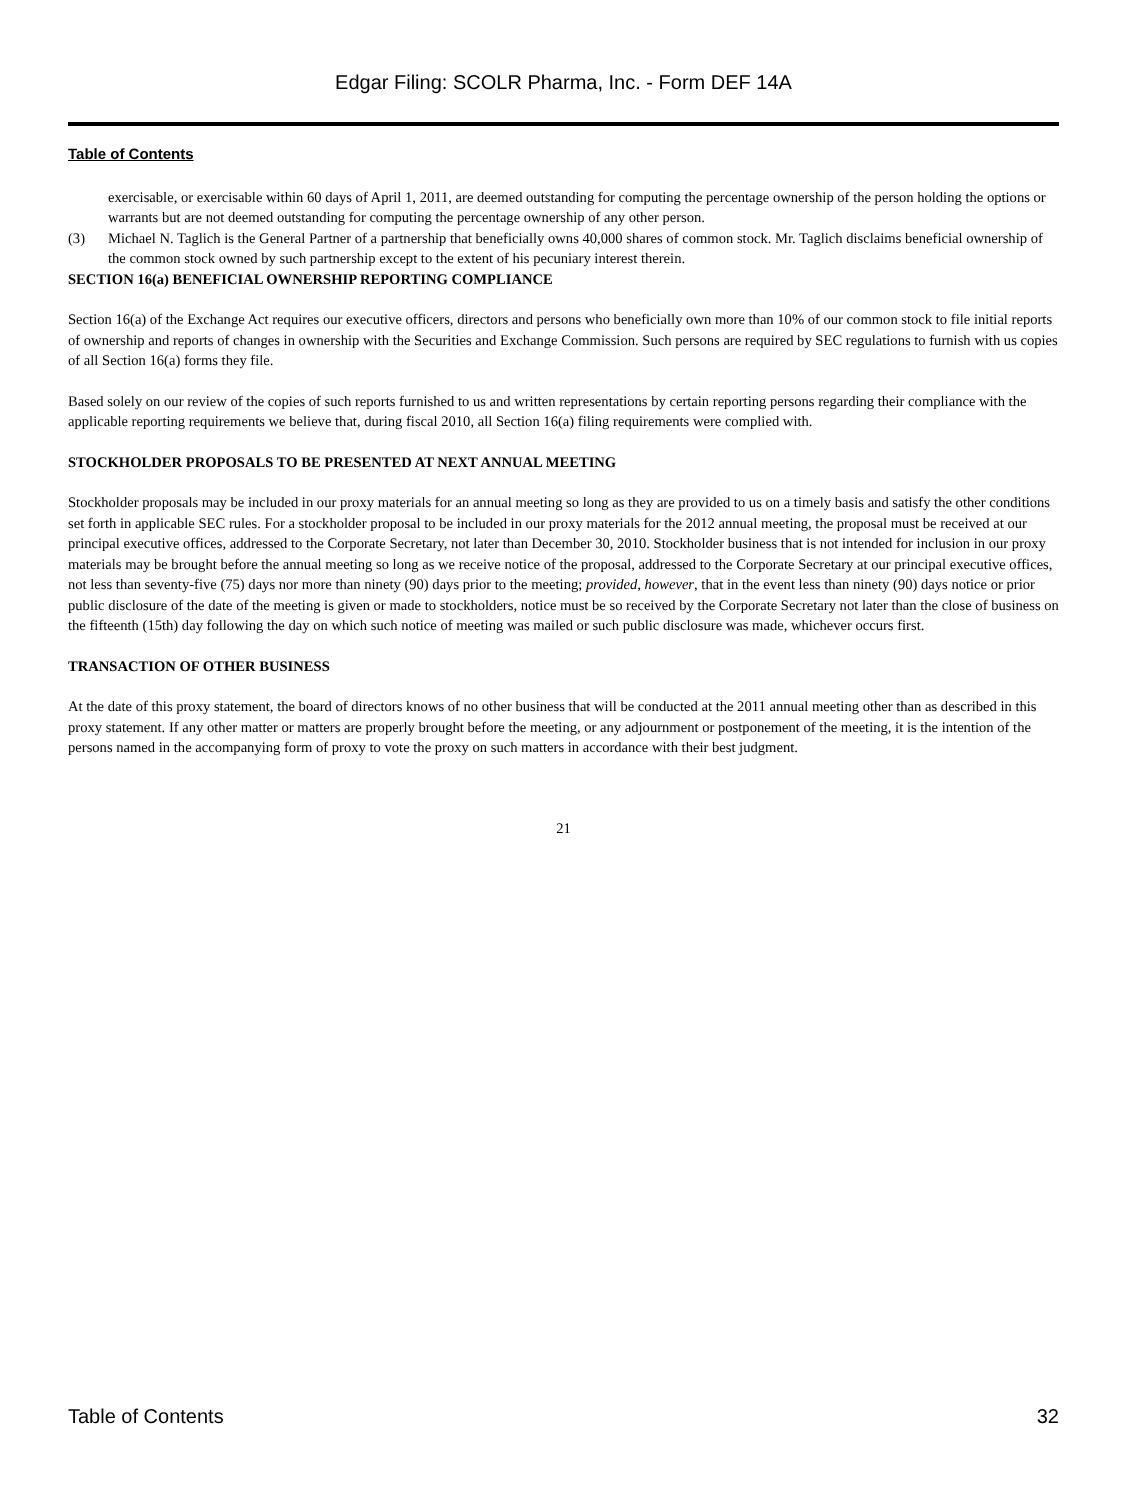Edgar Filing: SCOLR Pharma, Inc. - Form DEF 14A
Table of Contents
exercisable, or exercisable within 60 days of April 1, 2011, are deemed outstanding for computing the percentage ownership of the person holding the options or warrants but are not deemed outstanding for computing the percentage ownership of any other person.
(3) Michael N. Taglich is the General Partner of a partnership that beneficially owns 40,000 shares of common stock. Mr. Taglich disclaims beneficial ownership of the common stock owned by such partnership except to the extent of his pecuniary interest therein.
SECTION 16(a) BENEFICIAL OWNERSHIP REPORTING COMPLIANCE
Section 16(a) of the Exchange Act requires our executive officers, directors and persons who beneficially own more than 10% of our common stock to file initial reports of ownership and reports of changes in ownership with the Securities and Exchange Commission. Such persons are required by SEC regulations to furnish with us copies of all Section 16(a) forms they file.
Based solely on our review of the copies of such reports furnished to us and written representations by certain reporting persons regarding their compliance with the applicable reporting requirements we believe that, during fiscal 2010, all Section 16(a) filing requirements were complied with.
STOCKHOLDER PROPOSALS TO BE PRESENTED AT NEXT ANNUAL MEETING
Stockholder proposals may be included in our proxy materials for an annual meeting so long as they are provided to us on a timely basis and satisfy the other conditions set forth in applicable SEC rules. For a stockholder proposal to be included in our proxy materials for the 2012 annual meeting, the proposal must be received at our principal executive offices, addressed to the Corporate Secretary, not later than December 30, 2010. Stockholder business that is not intended for inclusion in our proxy materials may be brought before the annual meeting so long as we receive notice of the proposal, addressed to the Corporate Secretary at our principal executive offices, not less than seventy-five (75) days nor more than ninety (90) days prior to the meeting; provided, however, that in the event less than ninety (90) days notice or prior public disclosure of the date of the meeting is given or made to stockholders, notice must be so received by the Corporate Secretary not later than the close of business on the fifteenth (15th) day following the day on which such notice of meeting was mailed or such public disclosure was made, whichever occurs first.
TRANSACTION OF OTHER BUSINESS
At the date of this proxy statement, the board of directors knows of no other business that will be conducted at the 2011 annual meeting other than as described in this proxy statement. If any other matter or matters are properly brought before the meeting, or any adjournment or postponement of the meeting, it is the intention of the persons named in the accompanying form of proxy to vote the proxy on such matters in accordance with their best judgment.
21
Table of Contents 32